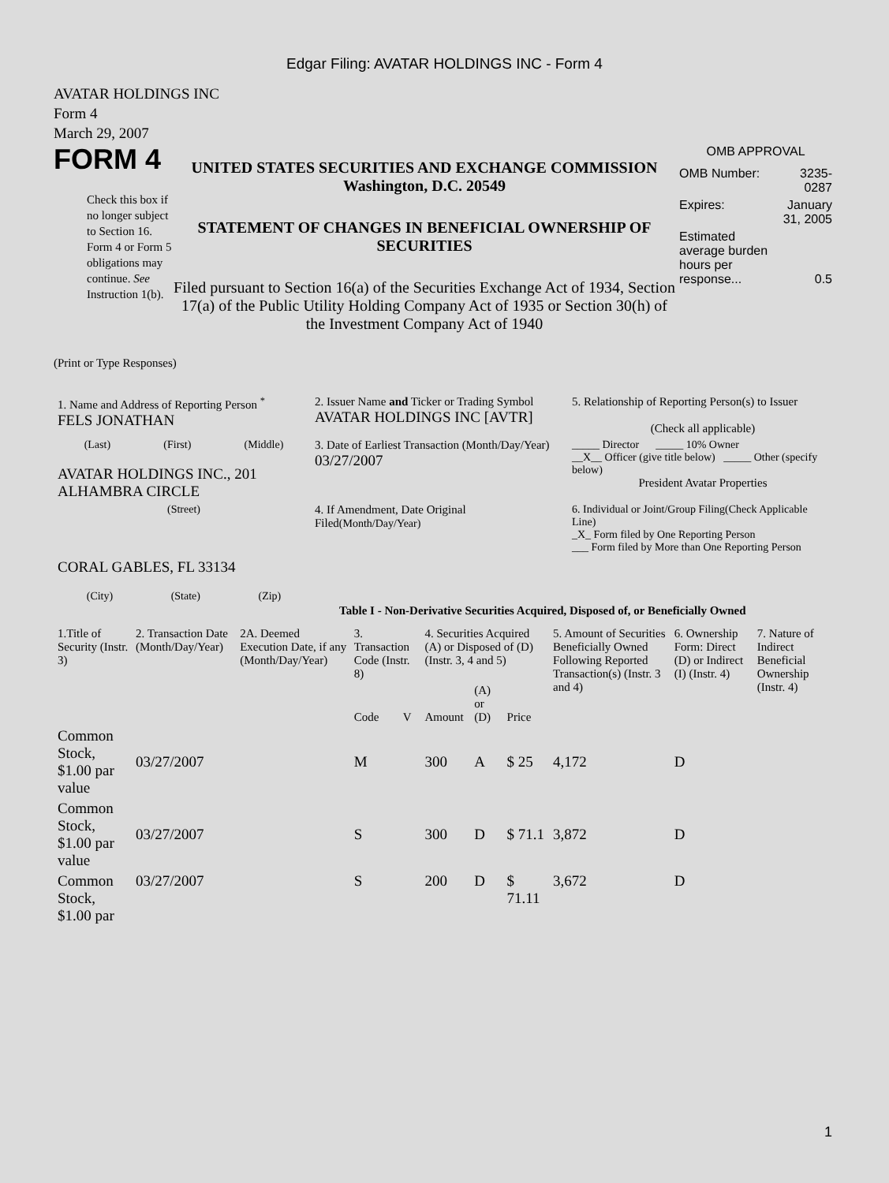Edgar Filing: AVATAR HOLDINGS INC - Form 4
AVATAR HOLDINGS INC
Form 4
March 29, 2007
FORM 4
Check this box if no longer subject to Section 16. Form 4 or Form 5 obligations may continue. See Instruction 1(b).
UNITED STATES SECURITIES AND EXCHANGE COMMISSION
Washington, D.C. 20549
STATEMENT OF CHANGES IN BENEFICIAL OWNERSHIP OF SECURITIES
Filed pursuant to Section 16(a) of the Securities Exchange Act of 1934, Section 17(a) of the Public Utility Holding Company Act of 1935 or Section 30(h) of the Investment Company Act of 1940
OMB APPROVAL
| OMB Number: | 3235-0287 |
| Expires: | January 31, 2005 |
| Estimated average burden hours per response... | 0.5 |
(Print or Type Responses)
| 1. Name and Address of Reporting Person <sup>*</sup> FELS JONATHAN | 2. Issuer Name and Ticker or Trading Symbol AVATAR HOLDINGS INC [AVTR] | 5. Relationship of Reporting Person(s) to Issuer (Check all applicable) |
| (Last) (First) (Middle) AVATAR HOLDINGS INC., 201 ALHAMBRA CIRCLE | 3. Date of Earliest Transaction (Month/Day/Year) 03/27/2007 | _____ Director _____ 10% Owner __X__ Officer (give title below) _____ Other (specify below) President Avatar Properties |
| (Street) CORAL GABLES, FL 33134 (City) (State) (Zip) | 4. If Amendment, Date Original Filed (Month/Day/Year) | 6. Individual or Joint/Group Filing(Check Applicable Line) _X_ Form filed by One Reporting Person ___ Form filed by More than One Reporting Person |
Table I - Non-Derivative Securities Acquired, Disposed of, or Beneficially Owned
| 1.Title of Security (Instr. 3) | 2. Transaction Date (Month/Day/Year) | 2A. Deemed Execution Date, if any (Month/Day/Year) | 3. Transaction Code (Instr. 8) | | 4. Securities Acquired (A) or Disposed of (D) (Instr. 3, 4 and 5) | | | 5. Amount of Securities Beneficially Owned Following Reported Transaction(s) (Instr. 3 and 4) | 6. Ownership Form: Direct (D) or Indirect (I) (Instr. 4) | 7. Nature of Indirect Beneficial Ownership (Instr. 4) |
| --- | --- | --- | --- | --- | --- | --- | --- | --- | --- | --- |
| | | | Code | V | Amount | (A) or (D) | Price | | | |
| Common Stock, $1.00 par value | 03/27/2007 | | M | | 300 | A | $ 25 | 4,172 | D | |
| Common Stock, $1.00 par value | 03/27/2007 | | S | | 300 | D | $ 71.1 | 3,872 | D | |
| Common Stock, $1.00 par | 03/27/2007 | | S | | 200 | D | $ 71.11 | 3,672 | D | |
1